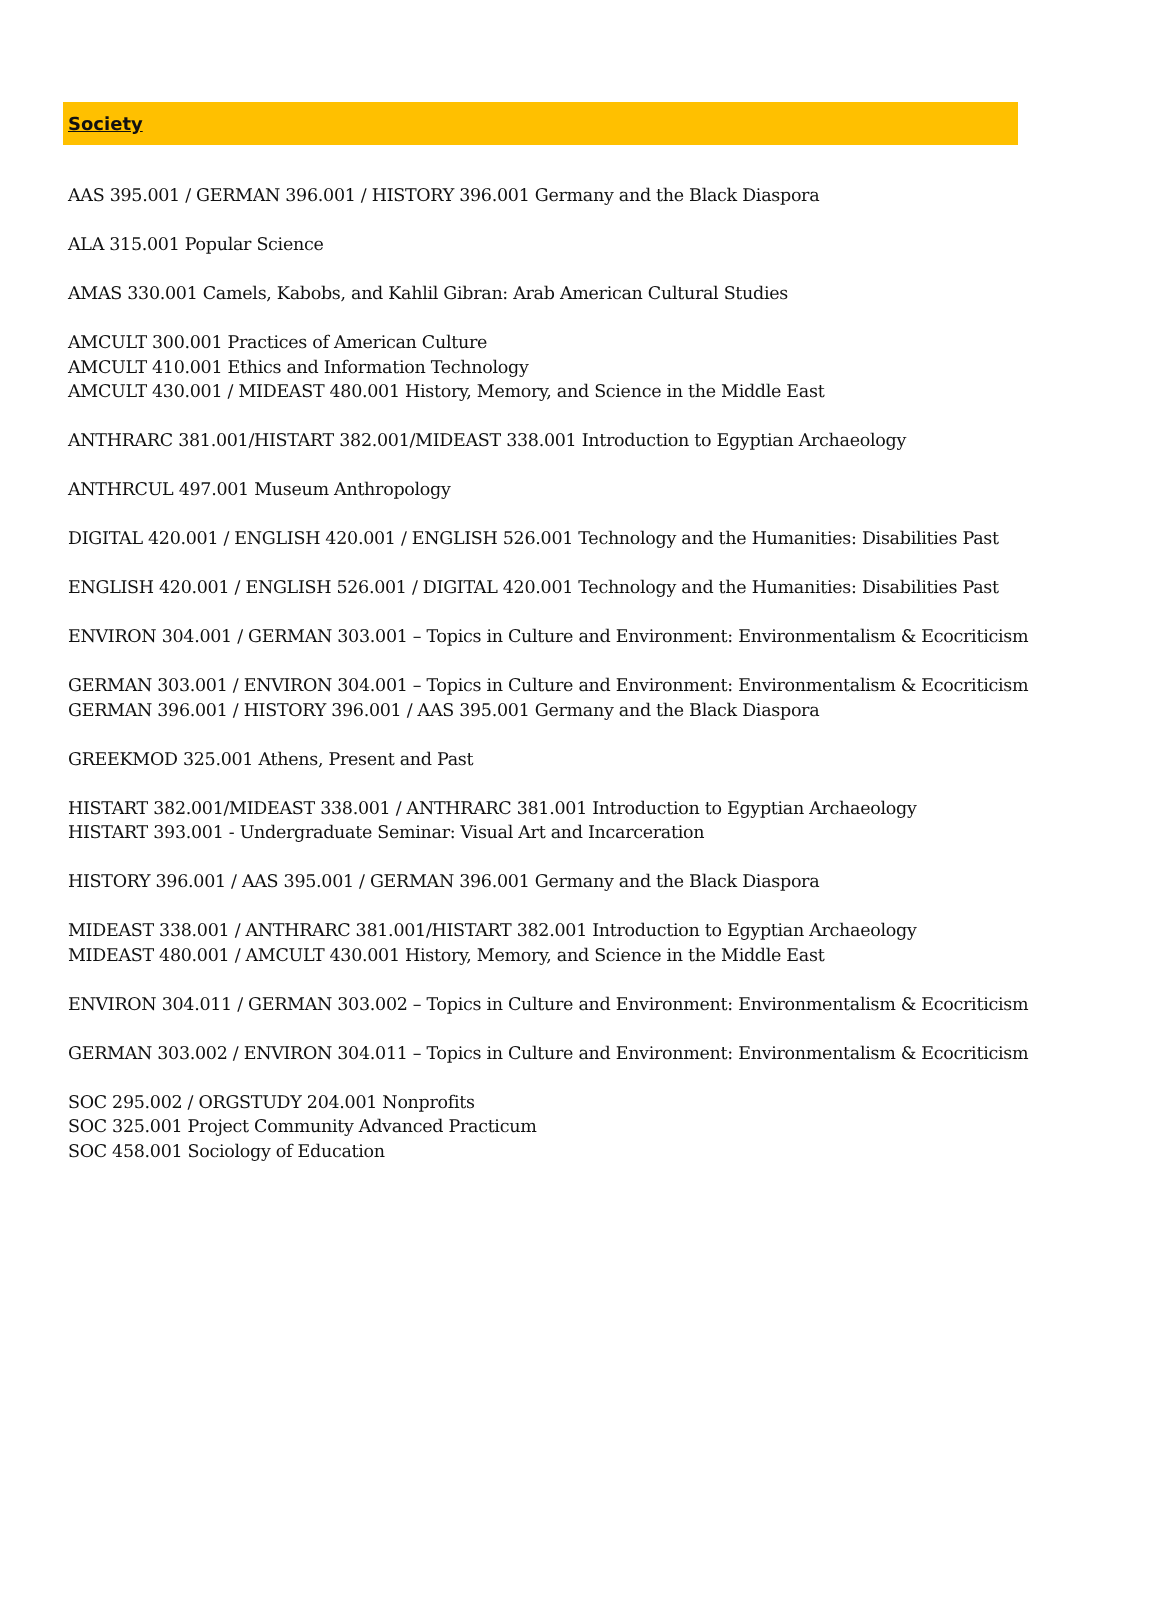Society
AAS 395.001 / GERMAN 396.001 / HISTORY 396.001 Germany and the Black Diaspora
ALA 315.001 Popular Science
AMAS 330.001 Camels, Kabobs, and Kahlil Gibran: Arab American Cultural Studies
AMCULT 300.001 Practices of American Culture
AMCULT 410.001 Ethics and Information Technology
AMCULT 430.001 / MIDEAST 480.001 History, Memory, and Science in the Middle East
ANTHRARC 381.001/HISTART 382.001/MIDEAST 338.001 Introduction to Egyptian Archaeology
ANTHRCUL 497.001 Museum Anthropology
DIGITAL 420.001 / ENGLISH 420.001 / ENGLISH 526.001 Technology and the Humanities: Disabilities Past
ENGLISH 420.001 / ENGLISH 526.001 / DIGITAL 420.001 Technology and the Humanities: Disabilities Past
ENVIRON 304.001 / GERMAN 303.001 – Topics in Culture and Environment: Environmentalism & Ecocriticism
GERMAN 303.001 / ENVIRON 304.001 – Topics in Culture and Environment: Environmentalism & Ecocriticism
GERMAN 396.001 / HISTORY 396.001 / AAS 395.001 Germany and the Black Diaspora
GREEKMOD 325.001 Athens, Present and Past
HISTART 382.001/MIDEAST 338.001 / ANTHRARC 381.001 Introduction to Egyptian Archaeology
HISTART 393.001 - Undergraduate Seminar: Visual Art and Incarceration
HISTORY 396.001 / AAS 395.001 / GERMAN 396.001 Germany and the Black Diaspora
MIDEAST 338.001 / ANTHRARC 381.001/HISTART 382.001 Introduction to Egyptian Archaeology
MIDEAST 480.001 / AMCULT 430.001 History, Memory, and Science in the Middle East
ENVIRON 304.011 / GERMAN 303.002 – Topics in Culture and Environment: Environmentalism & Ecocriticism
GERMAN 303.002 / ENVIRON 304.011 – Topics in Culture and Environment: Environmentalism & Ecocriticism
SOC 295.002 / ORGSTUDY 204.001 Nonprofits
SOC 325.001 Project Community Advanced Practicum
SOC 458.001 Sociology of Education